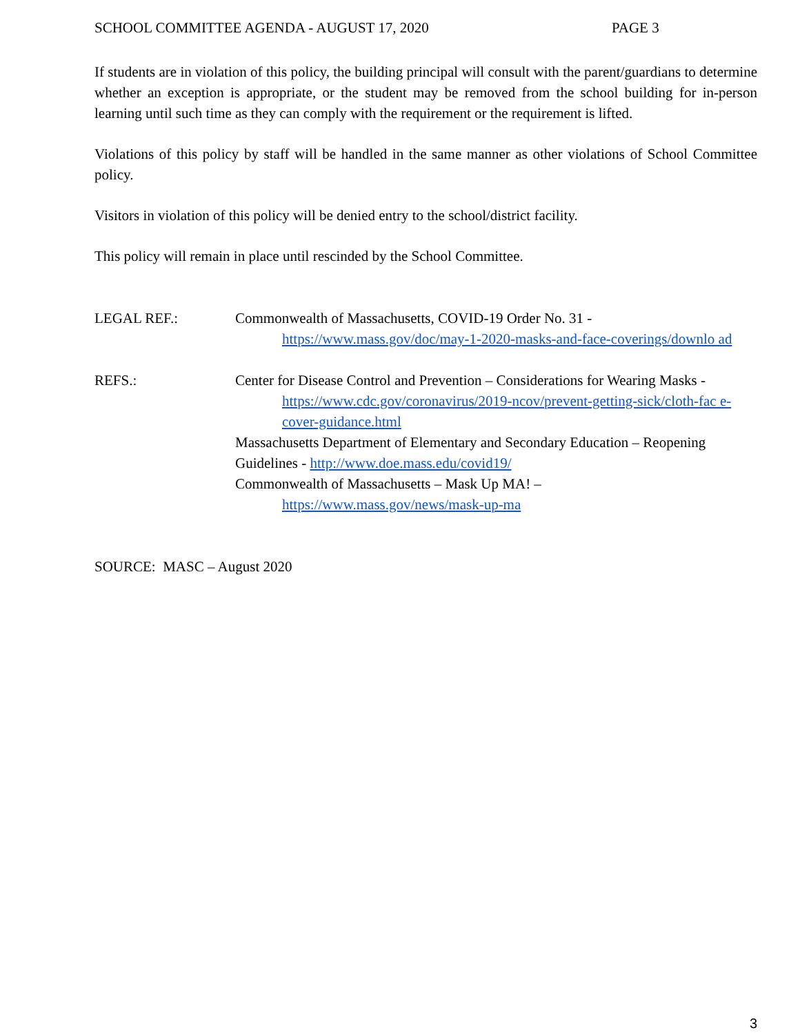SCHOOL COMMITTEE AGENDA - AUGUST 17, 2020 PAGE 3
If students are in violation of this policy, the building principal will consult with the parent/guardians to determine whether an exception is appropriate, or the student may be removed from the school building for in-person learning until such time as they can comply with the requirement or the requirement is lifted.
Violations of this policy by staff will be handled in the same manner as other violations of School Committee policy.
Visitors in violation of this policy will be denied entry to the school/district facility.
This policy will remain in place until rescinded by the School Committee.
LEGAL REF.: Commonwealth of Massachusetts, COVID-19 Order No. 31 -
https://www.mass.gov/doc/may-1-2020-masks-and-face-coverings/downlo ad
REFS.: Center for Disease Control and Prevention – Considerations for Wearing Masks -
https://www.cdc.gov/coronavirus/2019-ncov/prevent-getting-sick/cloth-fac e-cover-guidance.html
Massachusetts Department of Elementary and Secondary Education – Reopening Guidelines - http://www.doe.mass.edu/covid19/
Commonwealth of Massachusetts – Mask Up MA! –
https://www.mass.gov/news/mask-up-ma
SOURCE: MASC – August 2020
3